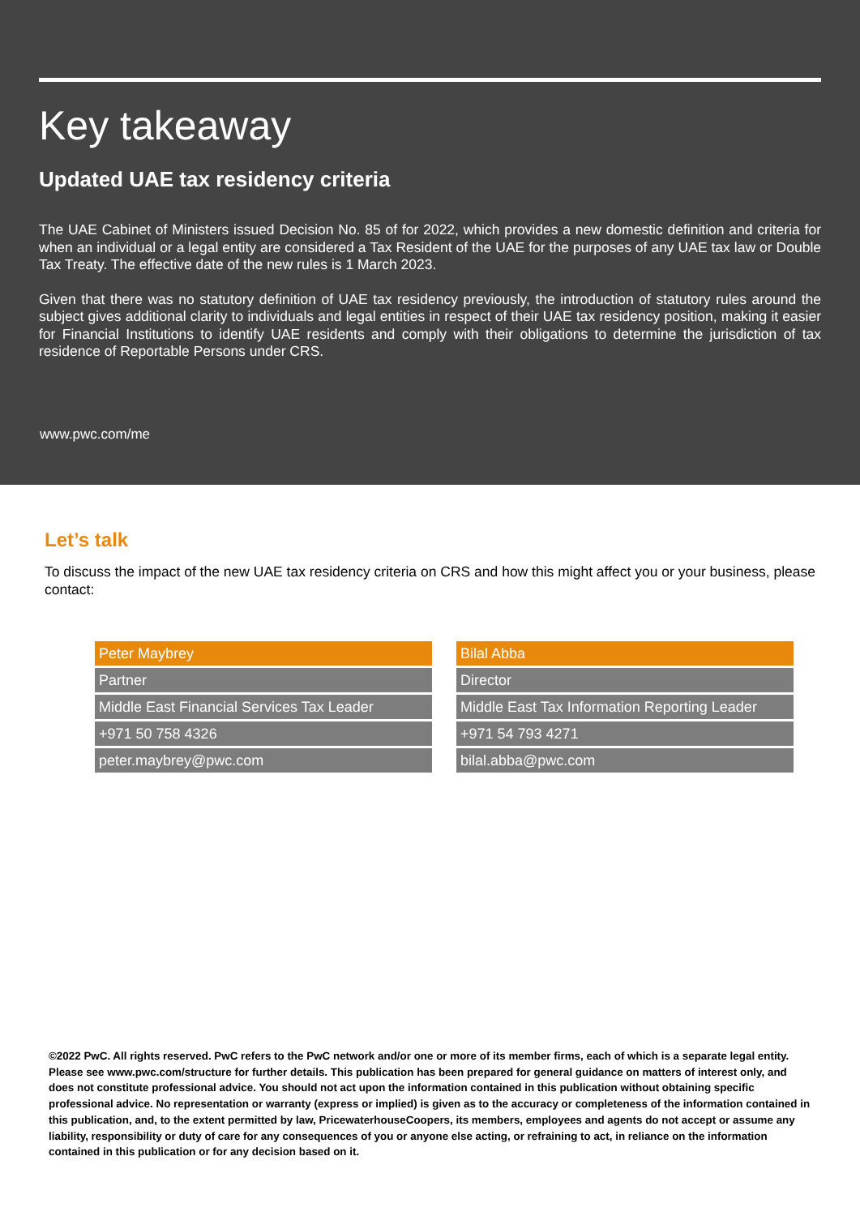Key takeaway
Updated UAE tax residency criteria
The UAE Cabinet of Ministers issued Decision No. 85 of for 2022, which provides a new domestic definition and criteria for when an individual or a legal entity are considered a Tax Resident of the UAE for the purposes of any UAE tax law or Double Tax Treaty. The effective date of the new rules is 1 March 2023.
Given that there was no statutory definition of UAE tax residency previously, the introduction of statutory rules around the subject gives additional clarity to individuals and legal entities in respect of their UAE tax residency position, making it easier for Financial Institutions to identify UAE residents and comply with their obligations to determine the jurisdiction of tax residence of Reportable Persons under CRS.
www.pwc.com/me
Let’s talk
To discuss the impact of the new UAE tax residency criteria on CRS and how this might affect you or your business, please contact:
| Peter Maybrey |
| --- |
| Partner |
| Middle East Financial Services Tax Leader |
| +971 50 758 4326 |
| peter.maybrey@pwc.com |
| Bilal Abba |
| --- |
| Director |
| Middle East Tax Information Reporting Leader |
| +971 54 793 4271 |
| bilal.abba@pwc.com |
©2022 PwC. All rights reserved. PwC refers to the PwC network and/or one or more of its member firms, each of which is a separate legal entity. Please see www.pwc.com/structure for further details. This publication has been prepared for general guidance on matters of interest only, and does not constitute professional advice. You should not act upon the information contained in this publication without obtaining specific professional advice. No representation or warranty (express or implied) is given as to the accuracy or completeness of the information contained in this publication, and, to the extent permitted by law, PricewaterhouseCoopers, its members, employees and agents do not accept or assume any liability, responsibility or duty of care for any consequences of you or anyone else acting, or refraining to act, in reliance on the information contained in this publication or for any decision based on it.